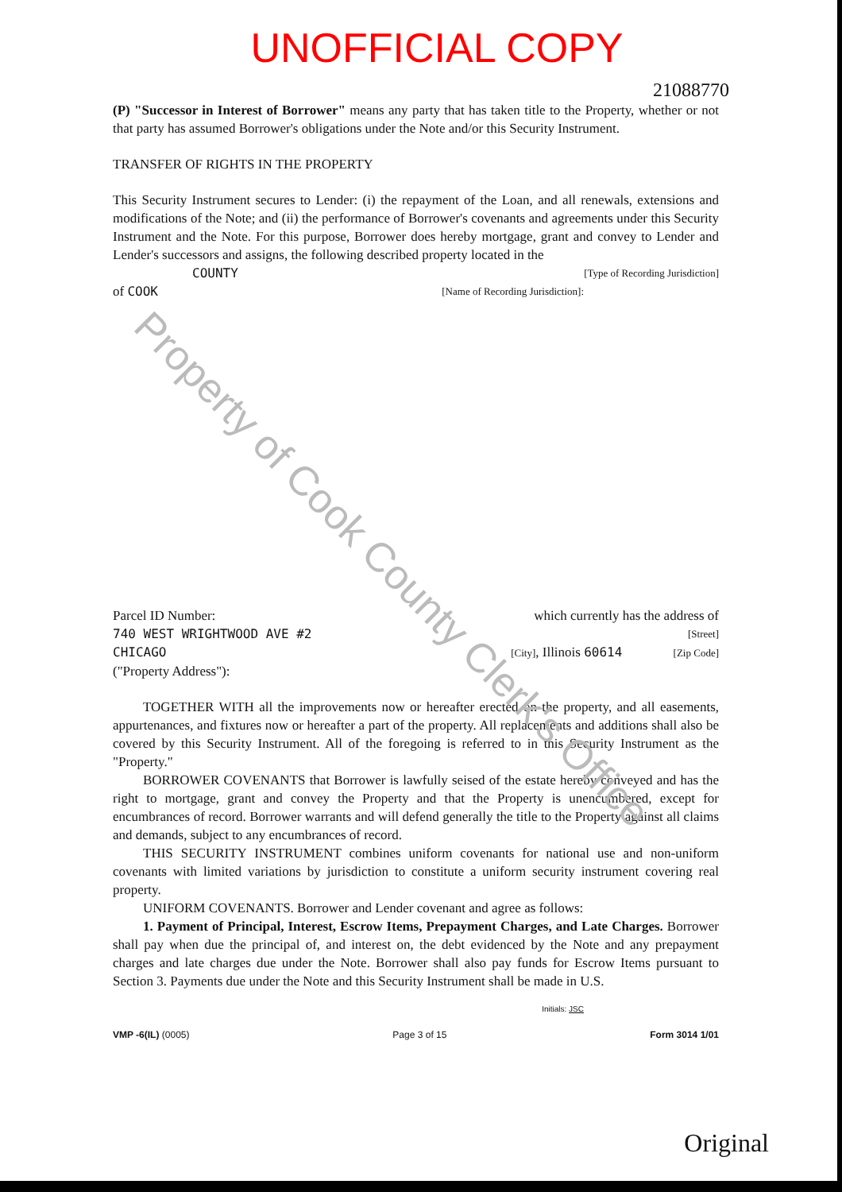Property of Cook County Clerk's Office
UNOFFICIAL COPY
21088770
(P) "Successor in Interest of Borrower" means any party that has taken title to the Property, whether or not that party has assumed Borrower's obligations under the Note and/or this Security Instrument.
TRANSFER OF RIGHTS IN THE PROPERTY
This Security Instrument secures to Lender: (i) the repayment of the Loan, and all renewals, extensions and modifications of the Note; and (ii) the performance of Borrower's covenants and agreements under this Security Instrument and the Note. For this purpose, Borrower does hereby mortgage, grant and convey to Lender and Lender's successors and assigns, the following described property located in the
COUNTY [Type of Recording Jurisdiction]
of COOK [Name of Recording Jurisdiction]:
Parcel ID Number: which currently has the address of
740 WEST WRIGHTWOOD AVE #2 [Street]
CHICAGO [City], Illinois 60614 [Zip Code]
("Property Address"):
TOGETHER WITH all the improvements now or hereafter erected on the property, and all easements, appurtenances, and fixtures now or hereafter a part of the property. All replacements and additions shall also be covered by this Security Instrument. All of the foregoing is referred to in this Security Instrument as the "Property."
BORROWER COVENANTS that Borrower is lawfully seised of the estate hereby conveyed and has the right to mortgage, grant and convey the Property and that the Property is unencumbered, except for encumbrances of record. Borrower warrants and will defend generally the title to the Property against all claims and demands, subject to any encumbrances of record.
THIS SECURITY INSTRUMENT combines uniform covenants for national use and non-uniform covenants with limited variations by jurisdiction to constitute a uniform security instrument covering real property.
UNIFORM COVENANTS. Borrower and Lender covenant and agree as follows:
1. Payment of Principal, Interest, Escrow Items, Prepayment Charges, and Late Charges. Borrower shall pay when due the principal of, and interest on, the debt evidenced by the Note and any prepayment charges and late charges due under the Note. Borrower shall also pay funds for Escrow Items pursuant to Section 3. Payments due under the Note and this Security Instrument shall be made in U.S.
Initials: JSC
VMP -6(IL) (0005) Page 3 of 15 Form 3014 1/01
Original